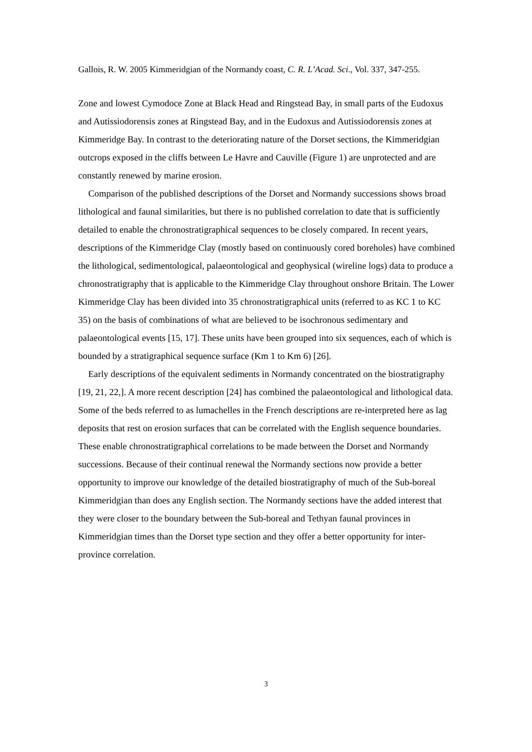Gallois, R. W. 2005 Kimmeridgian of the Normandy coast, C. R. L’Acad. Sci., Vol. 337, 347-255.
Zone and lowest Cymodoce Zone at Black Head and Ringstead Bay, in small parts of the Eudoxus and Autissiodorensis zones at Ringstead Bay, and in the Eudoxus and Autissiodorensis zones at Kimmeridge Bay. In contrast to the deteriorating nature of the Dorset sections, the Kimmeridgian outcrops exposed in the cliffs between Le Havre and Cauville (Figure 1) are unprotected and are constantly renewed by marine erosion.
Comparison of the published descriptions of the Dorset and Normandy successions shows broad lithological and faunal similarities, but there is no published correlation to date that is sufficiently detailed to enable the chronostratigraphical sequences to be closely compared. In recent years, descriptions of the Kimmeridge Clay (mostly based on continuously cored boreholes) have combined the lithological, sedimentological, palaeontological and geophysical (wireline logs) data to produce a chronostratigraphy that is applicable to the Kimmeridge Clay throughout onshore Britain. The Lower Kimmeridge Clay has been divided into 35 chronostratigraphical units (referred to as KC 1 to KC 35) on the basis of combinations of what are believed to be isochronous sedimentary and palaeontological events [15, 17]. These units have been grouped into six sequences, each of which is bounded by a stratigraphical sequence surface (Km 1 to Km 6) [26].
Early descriptions of the equivalent sediments in Normandy concentrated on the biostratigraphy [19, 21, 22,]. A more recent description [24] has combined the palaeontological and lithological data. Some of the beds referred to as lumachelles in the French descriptions are re-interpreted here as lag deposits that rest on erosion surfaces that can be correlated with the English sequence boundaries. These enable chronostratigraphical correlations to be made between the Dorset and Normandy successions. Because of their continual renewal the Normandy sections now provide a better opportunity to improve our knowledge of the detailed biostratigraphy of much of the Sub-boreal Kimmeridgian than does any English section. The Normandy sections have the added interest that they were closer to the boundary between the Sub-boreal and Tethyan faunal provinces in Kimmeridgian times than the Dorset type section and they offer a better opportunity for inter-province correlation.
3